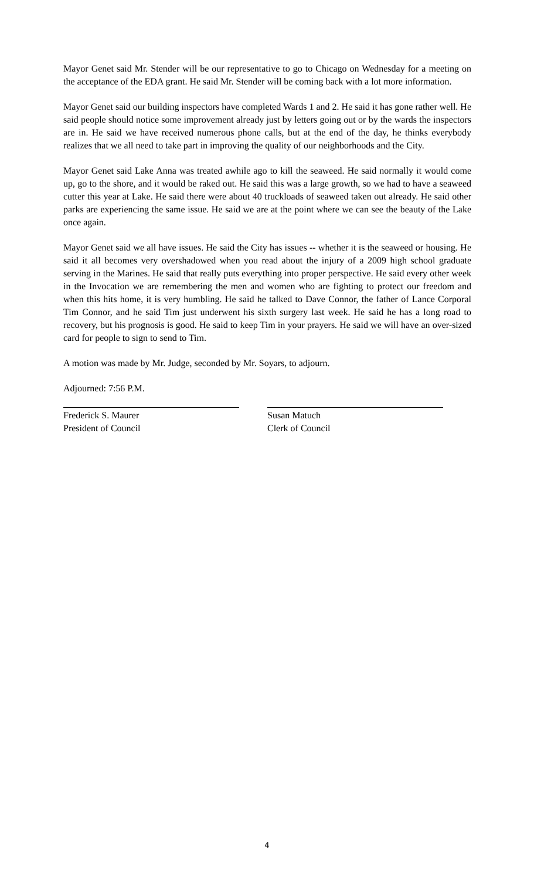Mayor Genet said Mr. Stender will be our representative to go to Chicago on Wednesday for a meeting on the acceptance of the EDA grant. He said Mr. Stender will be coming back with a lot more information.
Mayor Genet said our building inspectors have completed Wards 1 and 2. He said it has gone rather well. He said people should notice some improvement already just by letters going out or by the wards the inspectors are in. He said we have received numerous phone calls, but at the end of the day, he thinks everybody realizes that we all need to take part in improving the quality of our neighborhoods and the City.
Mayor Genet said Lake Anna was treated awhile ago to kill the seaweed. He said normally it would come up, go to the shore, and it would be raked out. He said this was a large growth, so we had to have a seaweed cutter this year at Lake. He said there were about 40 truckloads of seaweed taken out already. He said other parks are experiencing the same issue. He said we are at the point where we can see the beauty of the Lake once again.
Mayor Genet said we all have issues. He said the City has issues -- whether it is the seaweed or housing. He said it all becomes very overshadowed when you read about the injury of a 2009 high school graduate serving in the Marines. He said that really puts everything into proper perspective. He said every other week in the Invocation we are remembering the men and women who are fighting to protect our freedom and when this hits home, it is very humbling. He said he talked to Dave Connor, the father of Lance Corporal Tim Connor, and he said Tim just underwent his sixth surgery last week. He said he has a long road to recovery, but his prognosis is good. He said to keep Tim in your prayers. He said we will have an over-sized card for people to sign to send to Tim.
A motion was made by Mr. Judge, seconded by Mr. Soyars, to adjourn.
Adjourned: 7:56 P.M.
Frederick S. Maurer
President of Council
Susan Matuch
Clerk of Council
4